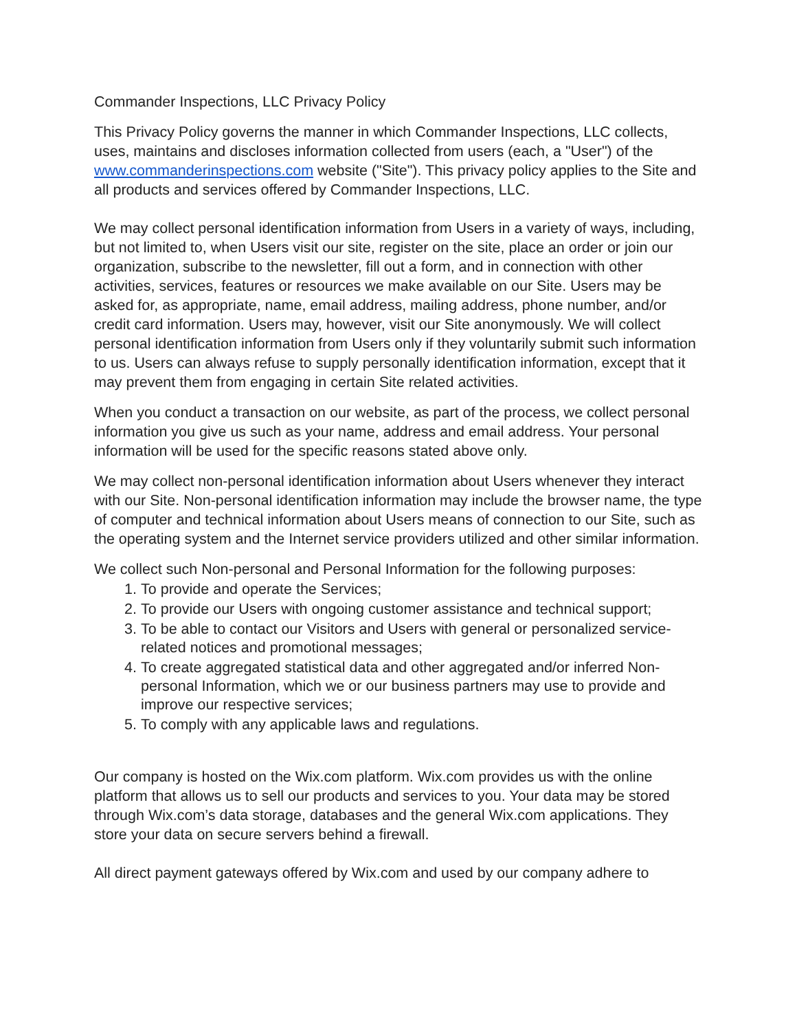Commander Inspections, LLC Privacy Policy
This Privacy Policy governs the manner in which Commander Inspections, LLC collects, uses, maintains and discloses information collected from users (each, a "User") of the www.commanderinspections.com website ("Site"). This privacy policy applies to the Site and all products and services offered by Commander Inspections, LLC.
We may collect personal identification information from Users in a variety of ways, including, but not limited to, when Users visit our site, register on the site, place an order or join our organization, subscribe to the newsletter, fill out a form, and in connection with other activities, services, features or resources we make available on our Site. Users may be asked for, as appropriate, name, email address, mailing address, phone number, and/or credit card information. Users may, however, visit our Site anonymously. We will collect personal identification information from Users only if they voluntarily submit such information to us. Users can always refuse to supply personally identification information, except that it may prevent them from engaging in certain Site related activities.
When you conduct a transaction on our website, as part of the process, we collect personal information you give us such as your name, address and email address. Your personal information will be used for the specific reasons stated above only.
We may collect non-personal identification information about Users whenever they interact with our Site. Non-personal identification information may include the browser name, the type of computer and technical information about Users means of connection to our Site, such as the operating system and the Internet service providers utilized and other similar information.
We collect such Non-personal and Personal Information for the following purposes:
1. To provide and operate the Services;
2. To provide our Users with ongoing customer assistance and technical support;
3. To be able to contact our Visitors and Users with general or personalized service-related notices and promotional messages;
4. To create aggregated statistical data and other aggregated and/or inferred Non-personal Information, which we or our business partners may use to provide and improve our respective services;
5. To comply with any applicable laws and regulations.
Our company is hosted on the Wix.com platform. Wix.com provides us with the online platform that allows us to sell our products and services to you. Your data may be stored through Wix.com’s data storage, databases and the general Wix.com applications. They store your data on secure servers behind a firewall.
All direct payment gateways offered by Wix.com and used by our company adhere to